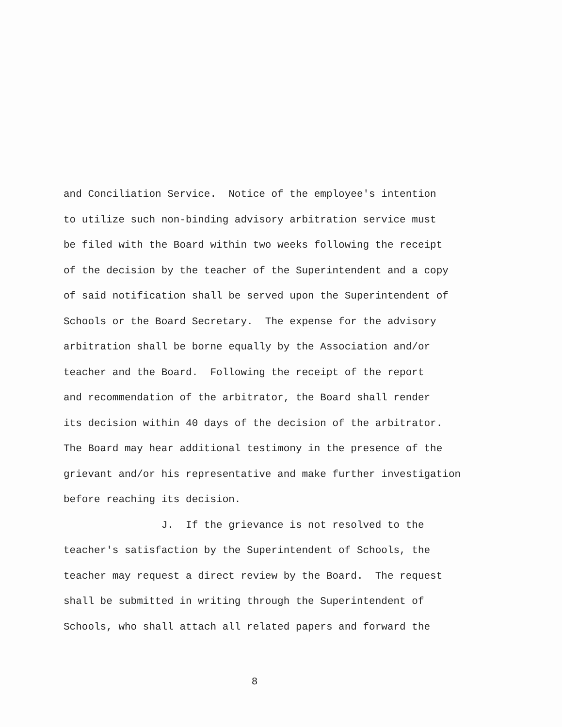and Conciliation Service. Notice of the employee's intention
to utilize such non-binding advisory arbitration service must
be filed with the Board within two weeks following the receipt
of the decision by the teacher of the Superintendent and a copy
of said notification shall be served upon the Superintendent of
Schools or the Board Secretary. The expense for the advisory
arbitration shall be borne equally by the Association and/or
teacher and the Board. Following the receipt of the report
and recommendation of the arbitrator, the Board shall render
its decision within 40 days of the decision of the arbitrator.
The Board may hear additional testimony in the presence of the
grievant and/or his representative and make further investigation
before reaching its decision.
J. If the grievance is not resolved to the
teacher's satisfaction by the Superintendent of Schools, the
teacher may request a direct review by the Board. The request
shall be submitted in writing through the Superintendent of
Schools, who shall attach all related papers and forward the
8